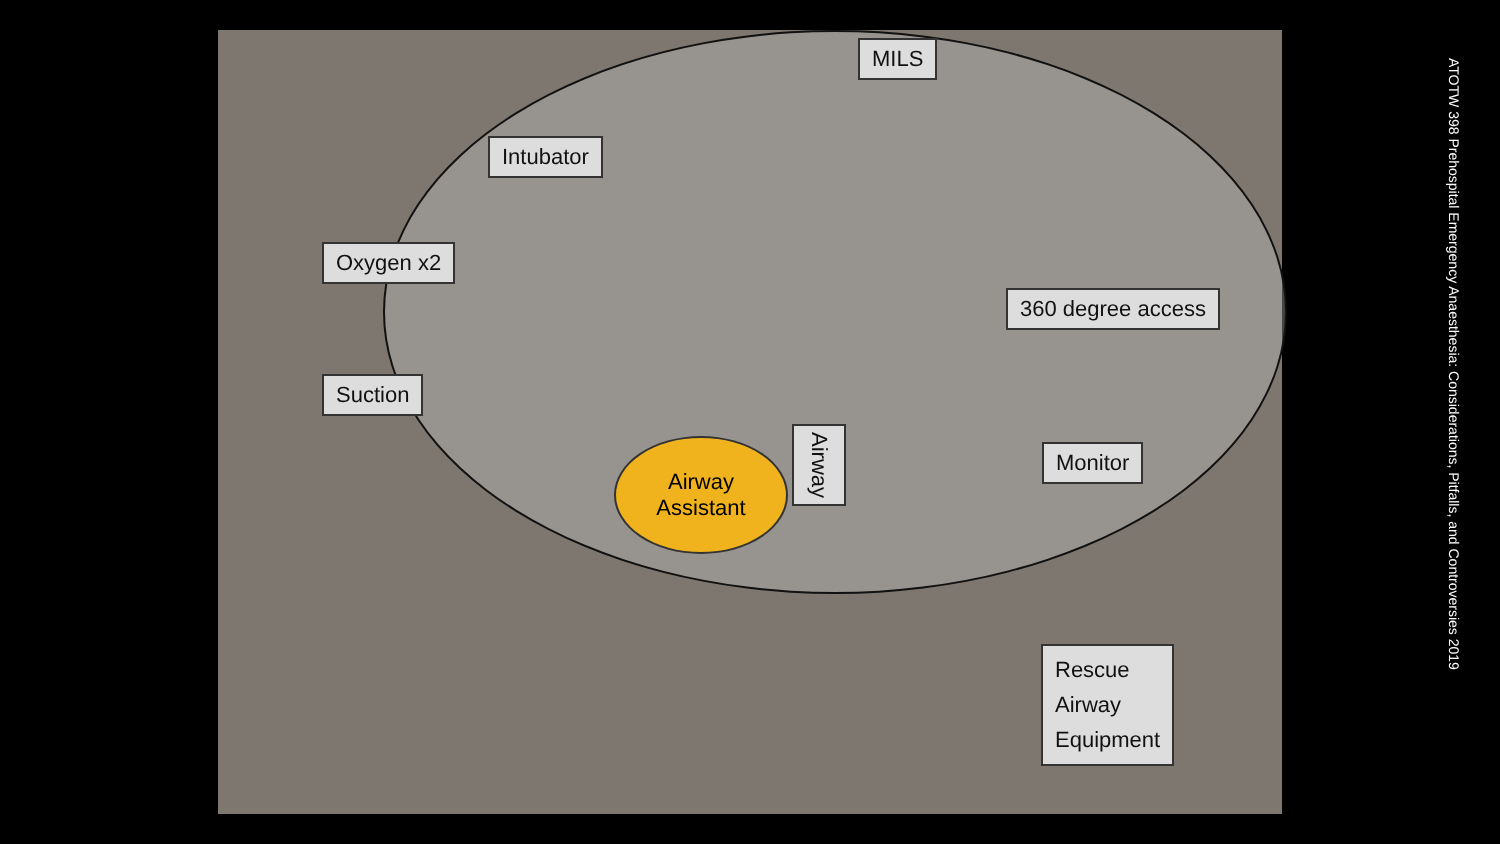MILS
Intubator
Oxygen x2
360 degree access
Suction
Airway
Assistant
Airway
Monitor
Rescue
Airway
Equipment
ATOTW 398 Prehospital Emergency Anaesthesia: Considerations, Pitfalls, and Controversies 2019